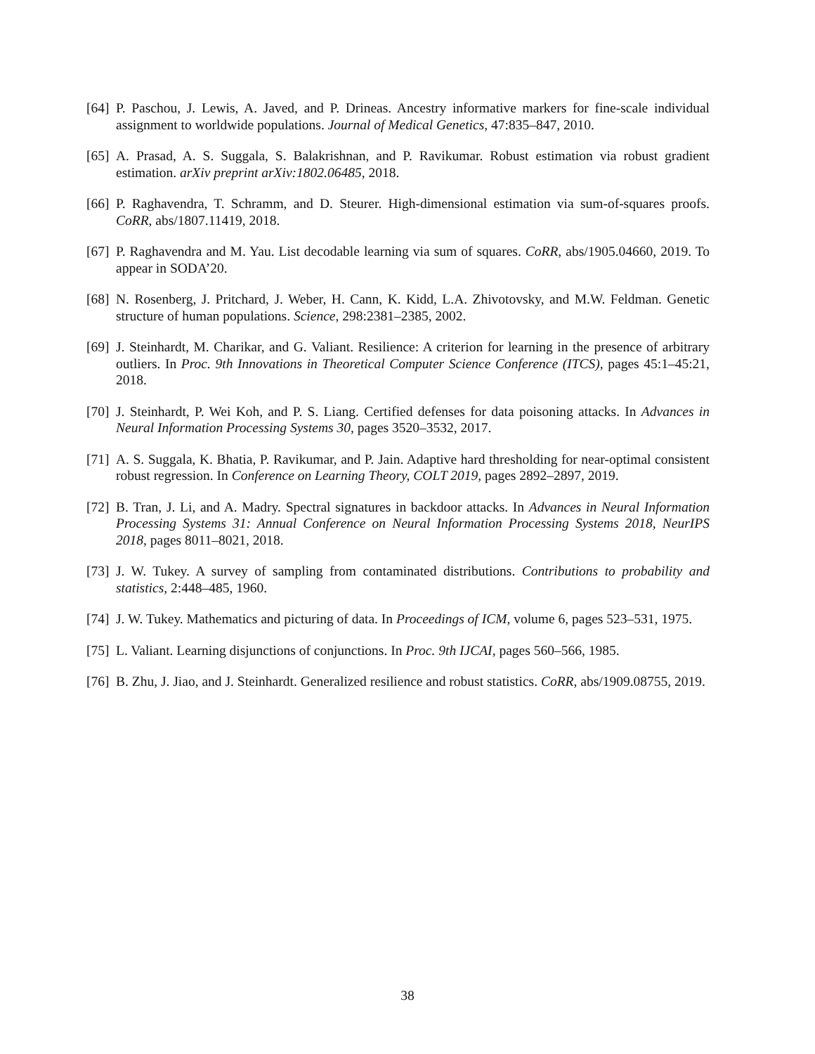[64] P. Paschou, J. Lewis, A. Javed, and P. Drineas. Ancestry informative markers for fine-scale individual assignment to worldwide populations. Journal of Medical Genetics, 47:835–847, 2010.
[65] A. Prasad, A. S. Suggala, S. Balakrishnan, and P. Ravikumar. Robust estimation via robust gradient estimation. arXiv preprint arXiv:1802.06485, 2018.
[66] P. Raghavendra, T. Schramm, and D. Steurer. High-dimensional estimation via sum-of-squares proofs. CoRR, abs/1807.11419, 2018.
[67] P. Raghavendra and M. Yau. List decodable learning via sum of squares. CoRR, abs/1905.04660, 2019. To appear in SODA’20.
[68] N. Rosenberg, J. Pritchard, J. Weber, H. Cann, K. Kidd, L.A. Zhivotovsky, and M.W. Feldman. Genetic structure of human populations. Science, 298:2381–2385, 2002.
[69] J. Steinhardt, M. Charikar, and G. Valiant. Resilience: A criterion for learning in the presence of arbitrary outliers. In Proc. 9th Innovations in Theoretical Computer Science Conference (ITCS), pages 45:1–45:21, 2018.
[70] J. Steinhardt, P. Wei Koh, and P. S. Liang. Certified defenses for data poisoning attacks. In Advances in Neural Information Processing Systems 30, pages 3520–3532, 2017.
[71] A. S. Suggala, K. Bhatia, P. Ravikumar, and P. Jain. Adaptive hard thresholding for near-optimal consistent robust regression. In Conference on Learning Theory, COLT 2019, pages 2892–2897, 2019.
[72] B. Tran, J. Li, and A. Madry. Spectral signatures in backdoor attacks. In Advances in Neural Information Processing Systems 31: Annual Conference on Neural Information Processing Systems 2018, NeurIPS 2018, pages 8011–8021, 2018.
[73] J. W. Tukey. A survey of sampling from contaminated distributions. Contributions to probability and statistics, 2:448–485, 1960.
[74] J. W. Tukey. Mathematics and picturing of data. In Proceedings of ICM, volume 6, pages 523–531, 1975.
[75] L. Valiant. Learning disjunctions of conjunctions. In Proc. 9th IJCAI, pages 560–566, 1985.
[76] B. Zhu, J. Jiao, and J. Steinhardt. Generalized resilience and robust statistics. CoRR, abs/1909.08755, 2019.
38